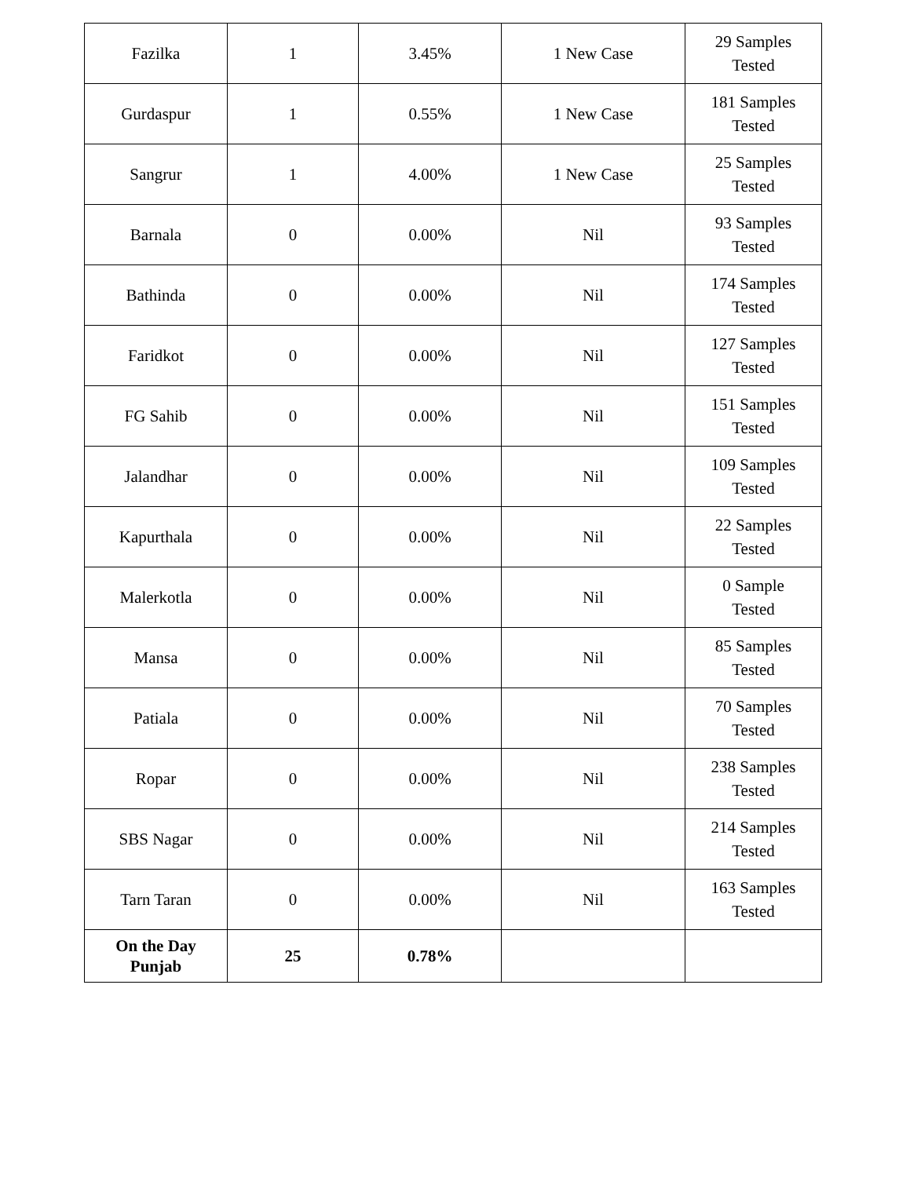| Fazilka | 1 | 3.45% | 1 New Case | 29 Samples Tested |
| Gurdaspur | 1 | 0.55% | 1 New Case | 181 Samples Tested |
| Sangrur | 1 | 4.00% | 1 New Case | 25 Samples Tested |
| Barnala | 0 | 0.00% | Nil | 93 Samples Tested |
| Bathinda | 0 | 0.00% | Nil | 174 Samples Tested |
| Faridkot | 0 | 0.00% | Nil | 127 Samples Tested |
| FG Sahib | 0 | 0.00% | Nil | 151 Samples Tested |
| Jalandhar | 0 | 0.00% | Nil | 109 Samples Tested |
| Kapurthala | 0 | 0.00% | Nil | 22 Samples Tested |
| Malerkotla | 0 | 0.00% | Nil | 0 Sample Tested |
| Mansa | 0 | 0.00% | Nil | 85 Samples Tested |
| Patiala | 0 | 0.00% | Nil | 70 Samples Tested |
| Ropar | 0 | 0.00% | Nil | 238 Samples Tested |
| SBS Nagar | 0 | 0.00% | Nil | 214 Samples Tested |
| Tarn Taran | 0 | 0.00% | Nil | 163 Samples Tested |
| On the Day Punjab | 25 | 0.78% | | |